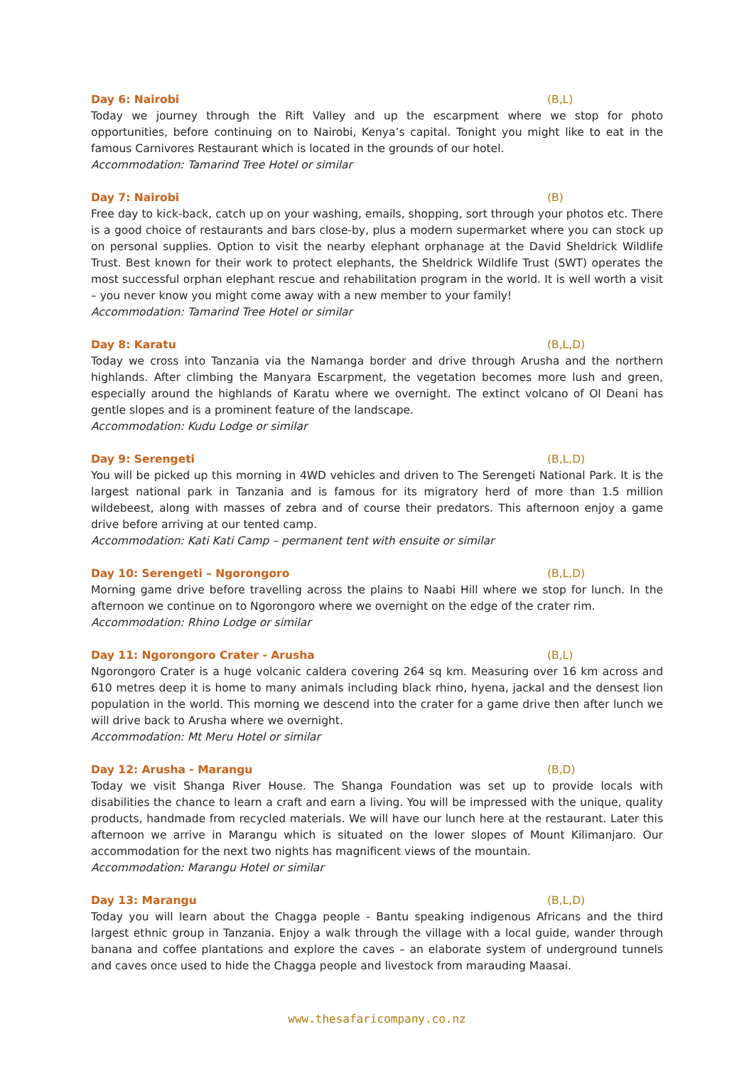Day 6: Nairobi (B,L)
Today we journey through the Rift Valley and up the escarpment where we stop for photo opportunities, before continuing on to Nairobi, Kenya’s capital. Tonight you might like to eat in the famous Carnivores Restaurant which is located in the grounds of our hotel.
Accommodation: Tamarind Tree Hotel or similar
Day 7: Nairobi (B)
Free day to kick-back, catch up on your washing, emails, shopping, sort through your photos etc. There is a good choice of restaurants and bars close-by, plus a modern supermarket where you can stock up on personal supplies. Option to visit the nearby elephant orphanage at the David Sheldrick Wildlife Trust. Best known for their work to protect elephants, the Sheldrick Wildlife Trust (SWT) operates the most successful orphan elephant rescue and rehabilitation program in the world. It is well worth a visit – you never know you might come away with a new member to your family!
Accommodation: Tamarind Tree Hotel or similar
Day 8: Karatu (B,L,D)
Today we cross into Tanzania via the Namanga border and drive through Arusha and the northern highlands. After climbing the Manyara Escarpment, the vegetation becomes more lush and green, especially around the highlands of Karatu where we overnight. The extinct volcano of Ol Deani has gentle slopes and is a prominent feature of the landscape.
Accommodation: Kudu Lodge or similar
Day 9: Serengeti (B,L,D)
You will be picked up this morning in 4WD vehicles and driven to The Serengeti National Park. It is the largest national park in Tanzania and is famous for its migratory herd of more than 1.5 million wildebeest, along with masses of zebra and of course their predators. This afternoon enjoy a game drive before arriving at our tented camp.
Accommodation: Kati Kati Camp – permanent tent with ensuite or similar
Day 10: Serengeti – Ngorongoro (B,L,D)
Morning game drive before travelling across the plains to Naabi Hill where we stop for lunch. In the afternoon we continue on to Ngorongoro where we overnight on the edge of the crater rim.
Accommodation: Rhino Lodge or similar
Day 11: Ngorongoro Crater - Arusha (B,L)
Ngorongoro Crater is a huge volcanic caldera covering 264 sq km. Measuring over 16 km across and 610 metres deep it is home to many animals including black rhino, hyena, jackal and the densest lion population in the world. This morning we descend into the crater for a game drive then after lunch we will drive back to Arusha where we overnight.
Accommodation: Mt Meru Hotel or similar
Day 12: Arusha - Marangu (B,D)
Today we visit Shanga River House. The Shanga Foundation was set up to provide locals with disabilities the chance to learn a craft and earn a living. You will be impressed with the unique, quality products, handmade from recycled materials. We will have our lunch here at the restaurant. Later this afternoon we arrive in Marangu which is situated on the lower slopes of Mount Kilimanjaro. Our accommodation for the next two nights has magnificent views of the mountain.
Accommodation: Marangu Hotel or similar
Day 13: Marangu (B,L,D)
Today you will learn about the Chagga people - Bantu speaking indigenous Africans and the third largest ethnic group in Tanzania. Enjoy a walk through the village with a local guide, wander through banana and coffee plantations and explore the caves – an elaborate system of underground tunnels and caves once used to hide the Chagga people and livestock from marauding Maasai.
www.thesafaricompany.co.nz